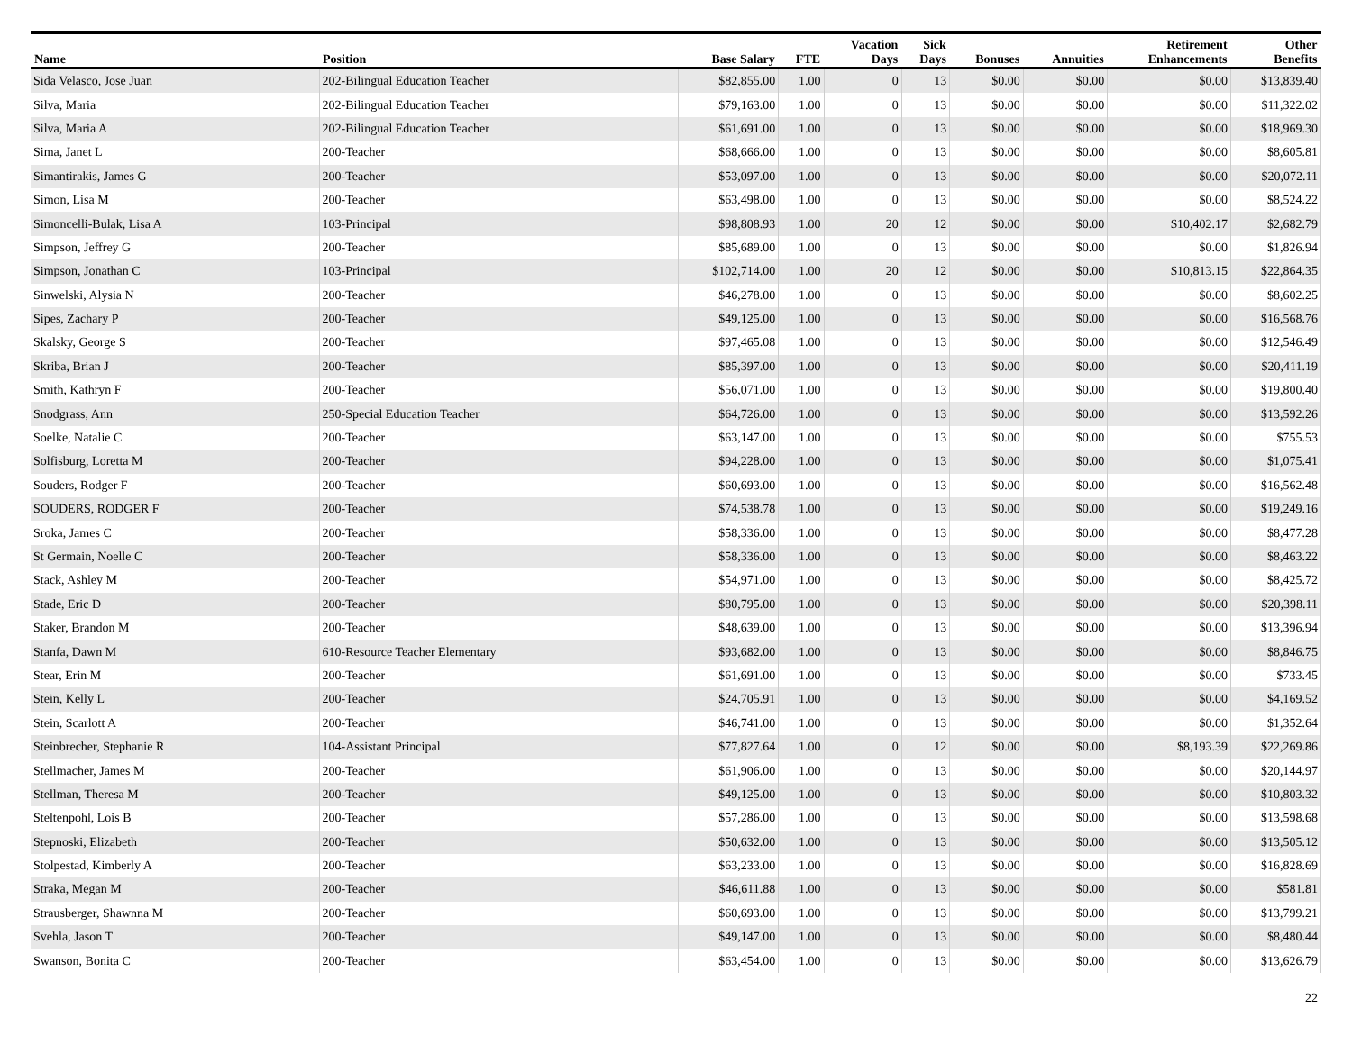| Name | Position | Base Salary | FTE | Vacation Days | Sick Days | Bonuses | Annuities | Retirement Enhancements | Other Benefits |
| --- | --- | --- | --- | --- | --- | --- | --- | --- | --- |
| Sida Velasco, Jose Juan | 202-Bilingual Education Teacher | $82,855.00 | 1.00 | 0 | 13 | $0.00 | $0.00 | $0.00 | $13,839.40 |
| Silva, Maria | 202-Bilingual Education Teacher | $79,163.00 | 1.00 | 0 | 13 | $0.00 | $0.00 | $0.00 | $11,322.02 |
| Silva, Maria A | 202-Bilingual Education Teacher | $61,691.00 | 1.00 | 0 | 13 | $0.00 | $0.00 | $0.00 | $18,969.30 |
| Sima, Janet L | 200-Teacher | $68,666.00 | 1.00 | 0 | 13 | $0.00 | $0.00 | $0.00 | $8,605.81 |
| Simantirakis, James G | 200-Teacher | $53,097.00 | 1.00 | 0 | 13 | $0.00 | $0.00 | $0.00 | $20,072.11 |
| Simon, Lisa M | 200-Teacher | $63,498.00 | 1.00 | 0 | 13 | $0.00 | $0.00 | $0.00 | $8,524.22 |
| Simoncelli-Bulak, Lisa A | 103-Principal | $98,808.93 | 1.00 | 20 | 12 | $0.00 | $0.00 | $10,402.17 | $2,682.79 |
| Simpson, Jeffrey G | 200-Teacher | $85,689.00 | 1.00 | 0 | 13 | $0.00 | $0.00 | $0.00 | $1,826.94 |
| Simpson, Jonathan C | 103-Principal | $102,714.00 | 1.00 | 20 | 12 | $0.00 | $0.00 | $10,813.15 | $22,864.35 |
| Sinwelski, Alysia N | 200-Teacher | $46,278.00 | 1.00 | 0 | 13 | $0.00 | $0.00 | $0.00 | $8,602.25 |
| Sipes, Zachary P | 200-Teacher | $49,125.00 | 1.00 | 0 | 13 | $0.00 | $0.00 | $0.00 | $16,568.76 |
| Skalsky, George S | 200-Teacher | $97,465.08 | 1.00 | 0 | 13 | $0.00 | $0.00 | $0.00 | $12,546.49 |
| Skriba, Brian J | 200-Teacher | $85,397.00 | 1.00 | 0 | 13 | $0.00 | $0.00 | $0.00 | $20,411.19 |
| Smith, Kathryn F | 200-Teacher | $56,071.00 | 1.00 | 0 | 13 | $0.00 | $0.00 | $0.00 | $19,800.40 |
| Snodgrass, Ann | 250-Special Education Teacher | $64,726.00 | 1.00 | 0 | 13 | $0.00 | $0.00 | $0.00 | $13,592.26 |
| Soelke, Natalie C | 200-Teacher | $63,147.00 | 1.00 | 0 | 13 | $0.00 | $0.00 | $0.00 | $755.53 |
| Solfisburg, Loretta M | 200-Teacher | $94,228.00 | 1.00 | 0 | 13 | $0.00 | $0.00 | $0.00 | $1,075.41 |
| Souders, Rodger F | 200-Teacher | $60,693.00 | 1.00 | 0 | 13 | $0.00 | $0.00 | $0.00 | $16,562.48 |
| SOUDERS, RODGER F | 200-Teacher | $74,538.78 | 1.00 | 0 | 13 | $0.00 | $0.00 | $0.00 | $19,249.16 |
| Sroka, James C | 200-Teacher | $58,336.00 | 1.00 | 0 | 13 | $0.00 | $0.00 | $0.00 | $8,477.28 |
| St Germain, Noelle C | 200-Teacher | $58,336.00 | 1.00 | 0 | 13 | $0.00 | $0.00 | $0.00 | $8,463.22 |
| Stack, Ashley M | 200-Teacher | $54,971.00 | 1.00 | 0 | 13 | $0.00 | $0.00 | $0.00 | $8,425.72 |
| Stade, Eric D | 200-Teacher | $80,795.00 | 1.00 | 0 | 13 | $0.00 | $0.00 | $0.00 | $20,398.11 |
| Staker, Brandon M | 200-Teacher | $48,639.00 | 1.00 | 0 | 13 | $0.00 | $0.00 | $0.00 | $13,396.94 |
| Stanfa, Dawn M | 610-Resource Teacher Elementary | $93,682.00 | 1.00 | 0 | 13 | $0.00 | $0.00 | $0.00 | $8,846.75 |
| Stear, Erin M | 200-Teacher | $61,691.00 | 1.00 | 0 | 13 | $0.00 | $0.00 | $0.00 | $733.45 |
| Stein, Kelly L | 200-Teacher | $24,705.91 | 1.00 | 0 | 13 | $0.00 | $0.00 | $0.00 | $4,169.52 |
| Stein, Scarlott A | 200-Teacher | $46,741.00 | 1.00 | 0 | 13 | $0.00 | $0.00 | $0.00 | $1,352.64 |
| Steinbrecher, Stephanie R | 104-Assistant Principal | $77,827.64 | 1.00 | 0 | 12 | $0.00 | $0.00 | $8,193.39 | $22,269.86 |
| Stellmacher, James M | 200-Teacher | $61,906.00 | 1.00 | 0 | 13 | $0.00 | $0.00 | $0.00 | $20,144.97 |
| Stellman, Theresa M | 200-Teacher | $49,125.00 | 1.00 | 0 | 13 | $0.00 | $0.00 | $0.00 | $10,803.32 |
| Steltenpohl, Lois B | 200-Teacher | $57,286.00 | 1.00 | 0 | 13 | $0.00 | $0.00 | $0.00 | $13,598.68 |
| Stepnoski, Elizabeth | 200-Teacher | $50,632.00 | 1.00 | 0 | 13 | $0.00 | $0.00 | $0.00 | $13,505.12 |
| Stolpestad, Kimberly A | 200-Teacher | $63,233.00 | 1.00 | 0 | 13 | $0.00 | $0.00 | $0.00 | $16,828.69 |
| Straka, Megan M | 200-Teacher | $46,611.88 | 1.00 | 0 | 13 | $0.00 | $0.00 | $0.00 | $581.81 |
| Strausberger, Shawnna M | 200-Teacher | $60,693.00 | 1.00 | 0 | 13 | $0.00 | $0.00 | $0.00 | $13,799.21 |
| Svehla, Jason T | 200-Teacher | $49,147.00 | 1.00 | 0 | 13 | $0.00 | $0.00 | $0.00 | $8,480.44 |
| Swanson, Bonita C | 200-Teacher | $63,454.00 | 1.00 | 0 | 13 | $0.00 | $0.00 | $0.00 | $13,626.79 |
22